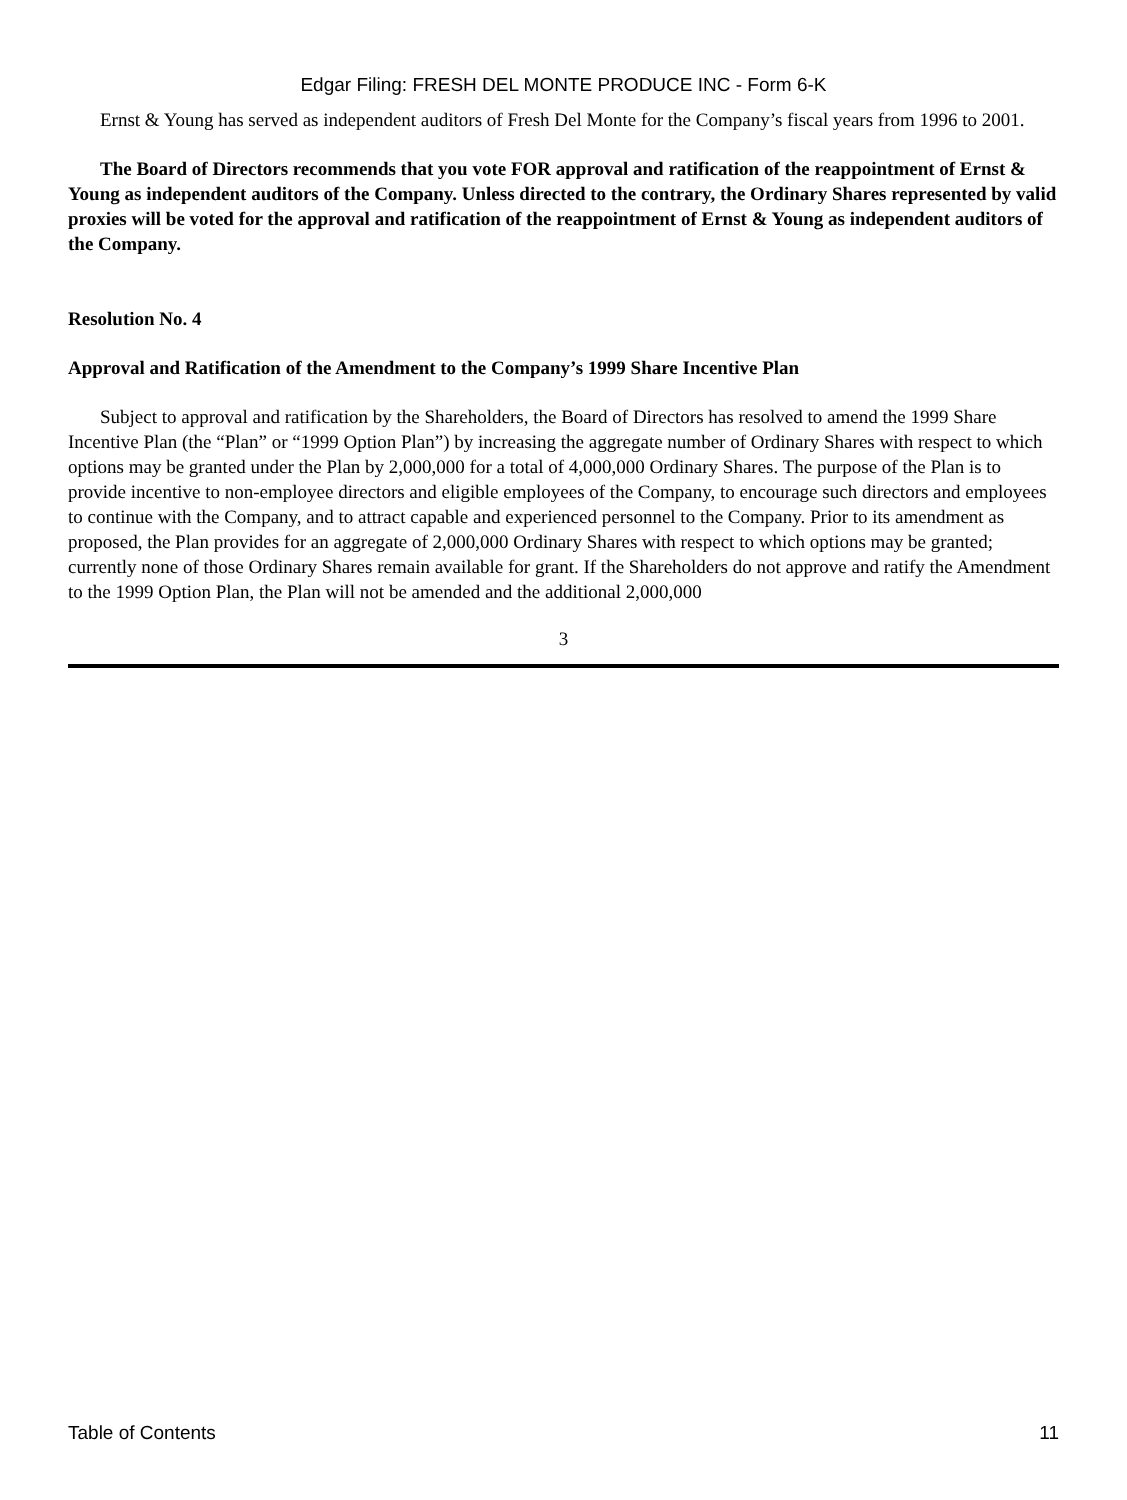Edgar Filing: FRESH DEL MONTE PRODUCE INC - Form 6-K
Ernst & Young has served as independent auditors of Fresh Del Monte for the Company’s fiscal years from 1996 to 2001.
The Board of Directors recommends that you vote FOR approval and ratification of the reappointment of Ernst & Young as independent auditors of the Company. Unless directed to the contrary, the Ordinary Shares represented by valid proxies will be voted for the approval and ratification of the reappointment of Ernst & Young as independent auditors of the Company.
Resolution No. 4
Approval and Ratification of the Amendment to the Company’s 1999 Share Incentive Plan
Subject to approval and ratification by the Shareholders, the Board of Directors has resolved to amend the 1999 Share Incentive Plan (the “Plan” or “1999 Option Plan”) by increasing the aggregate number of Ordinary Shares with respect to which options may be granted under the Plan by 2,000,000 for a total of 4,000,000 Ordinary Shares. The purpose of the Plan is to provide incentive to non-employee directors and eligible employees of the Company, to encourage such directors and employees to continue with the Company, and to attract capable and experienced personnel to the Company. Prior to its amendment as proposed, the Plan provides for an aggregate of 2,000,000 Ordinary Shares with respect to which options may be granted; currently none of those Ordinary Shares remain available for grant. If the Shareholders do not approve and ratify the Amendment to the 1999 Option Plan, the Plan will not be amended and the additional 2,000,000
3
Table of Contents 11